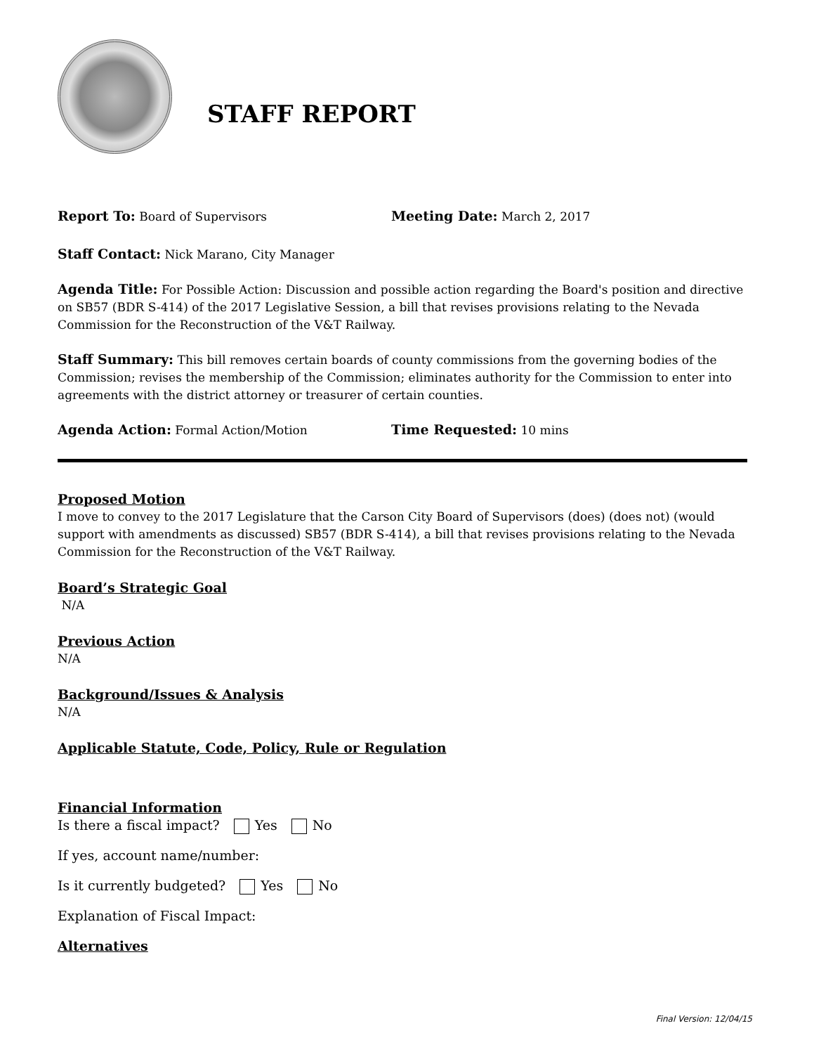STAFF REPORT
Report To: Board of Supervisors Meeting Date: March 2, 2017
Staff Contact: Nick Marano, City Manager
Agenda Title: For Possible Action: Discussion and possible action regarding the Board's position and directive on SB57 (BDR S-414) of the 2017 Legislative Session, a bill that revises provisions relating to the Nevada Commission for the Reconstruction of the V&T Railway.
Staff Summary: This bill removes certain boards of county commissions from the governing bodies of the Commission; revises the membership of the Commission; eliminates authority for the Commission to enter into agreements with the district attorney or treasurer of certain counties.
Agenda Action: Formal Action/Motion Time Requested: 10 mins
Proposed Motion
I move to convey to the 2017 Legislature that the Carson City Board of Supervisors (does) (does not) (would support with amendments as discussed) SB57 (BDR S-414), a bill that revises provisions relating to the Nevada Commission for the Reconstruction of the V&T Railway.
Board’s Strategic Goal
N/A
Previous Action
N/A
Background/Issues & Analysis
N/A
Applicable Statute, Code, Policy, Rule or Regulation
Financial Information
Is there a fiscal impact? Yes No
If yes, account name/number:
Is it currently budgeted? Yes No
Explanation of Fiscal Impact:
Alternatives
Final Version: 12/04/15